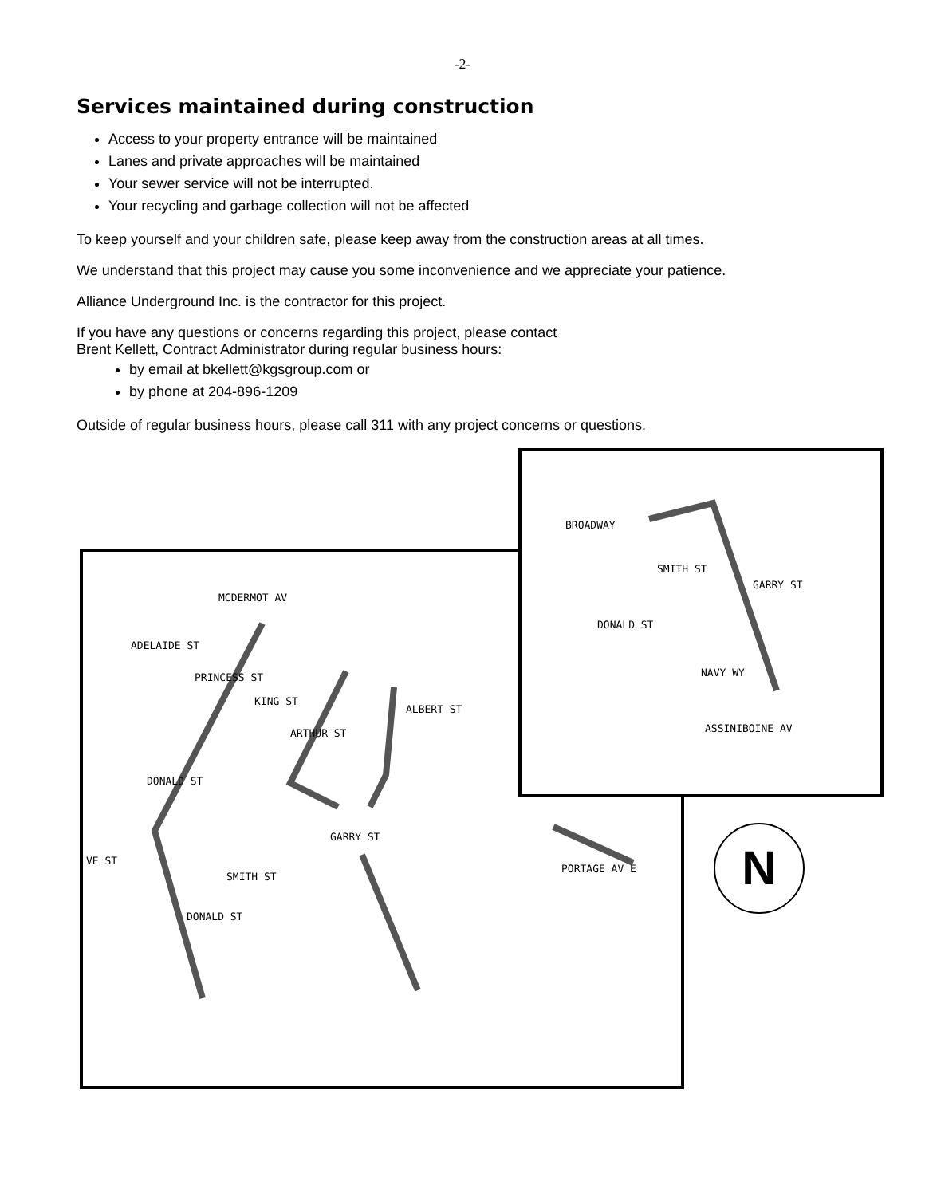-2-
Services maintained during construction
Access to your property entrance will be maintained
Lanes and private approaches will be maintained
Your sewer service will not be interrupted.
Your recycling and garbage collection will not be affected
To keep yourself and your children safe, please keep away from the construction areas at all times.
We understand that this project may cause you some inconvenience and we appreciate your patience.
Alliance Underground Inc. is the contractor for this project.
If you have any questions or concerns regarding this project, please contact
Brent Kellett, Contract Administrator during regular business hours:
by email at bkellett@kgsgroup.com or
by phone at 204-896-1209
Outside of regular business hours, please call 311 with any project concerns or questions.
MCDERMOT AV
ADELAIDE ST
PRINCESS ST
KING ST
ARTHUR ST
ALBERT ST
DONALD ST
GARRY ST
SMITH ST
DONALD ST
PORTAGE AV E
VE ST
BROADWAY
SMITH ST
GARRY ST
DONALD ST
NAVY WY
ASSINIBOINE AV
N